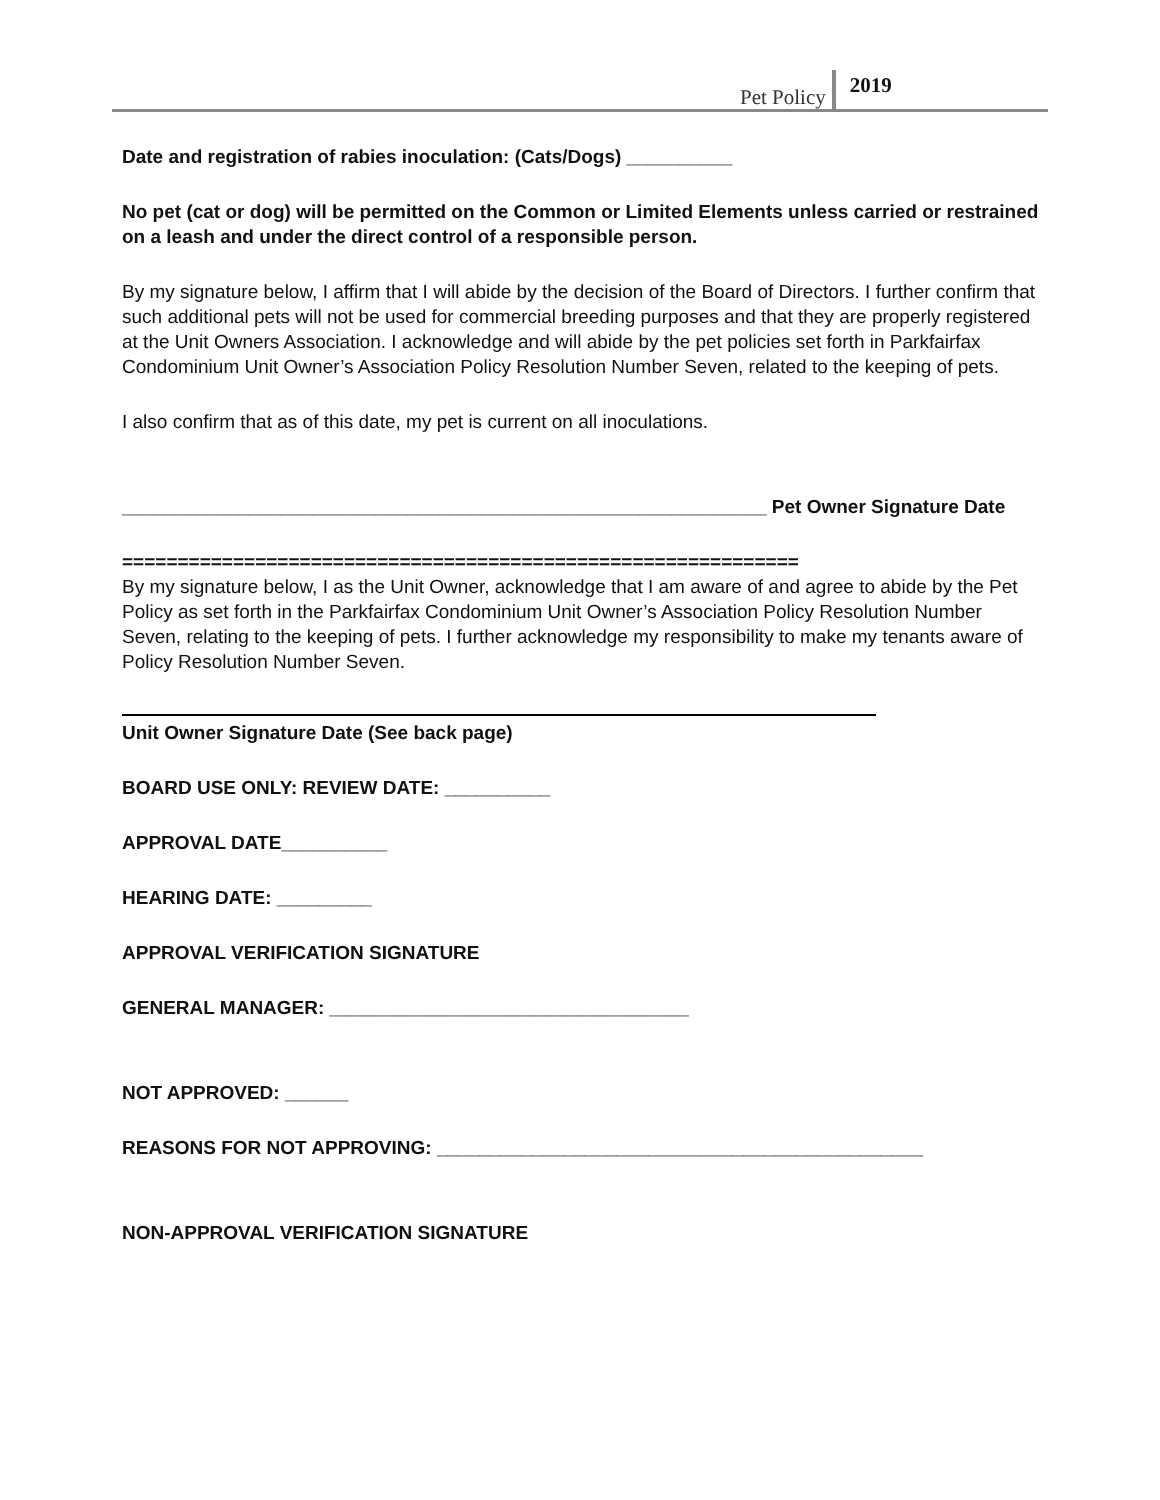Pet Policy 2019
Date and registration of rabies inoculation: (Cats/Dogs) __________
No pet (cat or dog) will be permitted on the Common or Limited Elements unless carried or restrained on a leash and under the direct control of a responsible person.
By my signature below, I affirm that I will abide by the decision of the Board of Directors. I further confirm that such additional pets will not be used for commercial breeding purposes and that they are properly registered at the Unit Owners Association. I acknowledge and will abide by the pet policies set forth in Parkfairfax Condominium Unit Owner’s Association Policy Resolution Number Seven, related to the keeping of pets.
I also confirm that as of this date, my pet is current on all inoculations.
_____________________________________________________________ Pet Owner Signature Date
=============================================================
By my signature below, I as the Unit Owner, acknowledge that I am aware of and agree to abide by the Pet Policy as set forth in the Parkfairfax Condominium Unit Owner’s Association Policy Resolution Number Seven, relating to the keeping of pets. I further acknowledge my responsibility to make my tenants aware of Policy Resolution Number Seven.
Unit Owner Signature Date (See back page)
BOARD USE ONLY: REVIEW DATE: __________
APPROVAL DATE__________
HEARING DATE: _________
APPROVAL VERIFICATION SIGNATURE
GENERAL MANAGER: __________________________________
NOT APPROVED: ______
REASONS FOR NOT APPROVING: ______________________________________________
NON-APPROVAL VERIFICATION SIGNATURE